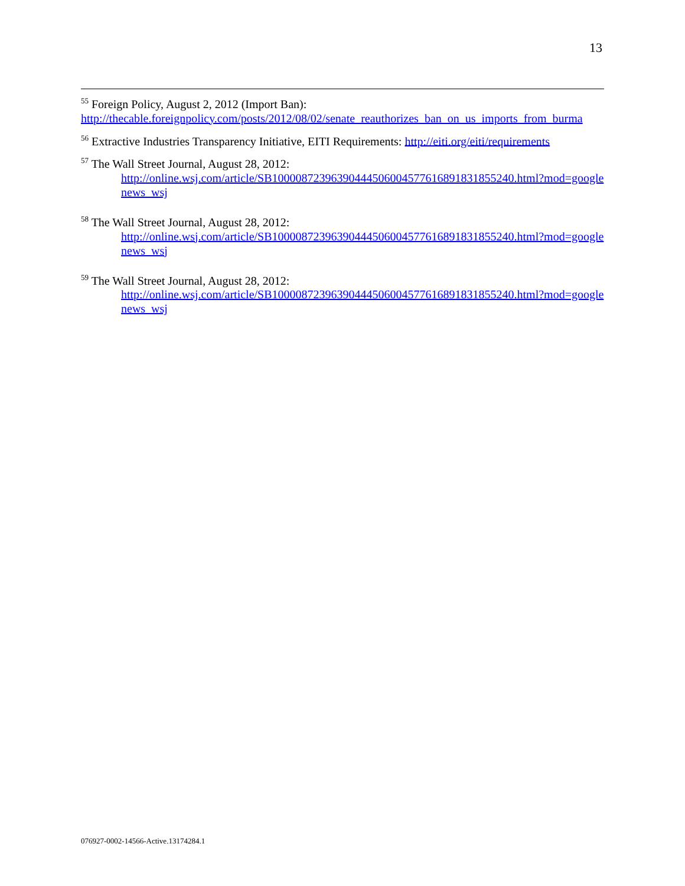13
<sup>55</sup> Foreign Policy, August 2, 2012 (Import Ban):
http://thecable.foreignpolicy.com/posts/2012/08/02/senate_reauthorizes_ban_on_us_imports_from_burma
<sup>56</sup> Extractive Industries Transparency Initiative, EITI Requirements: http://eiti.org/eiti/requirements
<sup>57</sup> The Wall Street Journal, August 28, 2012:
http://online.wsj.com/article/SB10000872396390444506004577616891831855240.html?mod=googlenews_wsj
<sup>58</sup> The Wall Street Journal, August 28, 2012:
http://online.wsj.com/article/SB10000872396390444506004577616891831855240.html?mod=googlenews_wsj
<sup>59</sup> The Wall Street Journal, August 28, 2012:
http://online.wsj.com/article/SB10000872396390444506004577616891831855240.html?mod=googlenews_wsj
076927-0002-14566-Active.13174284.1